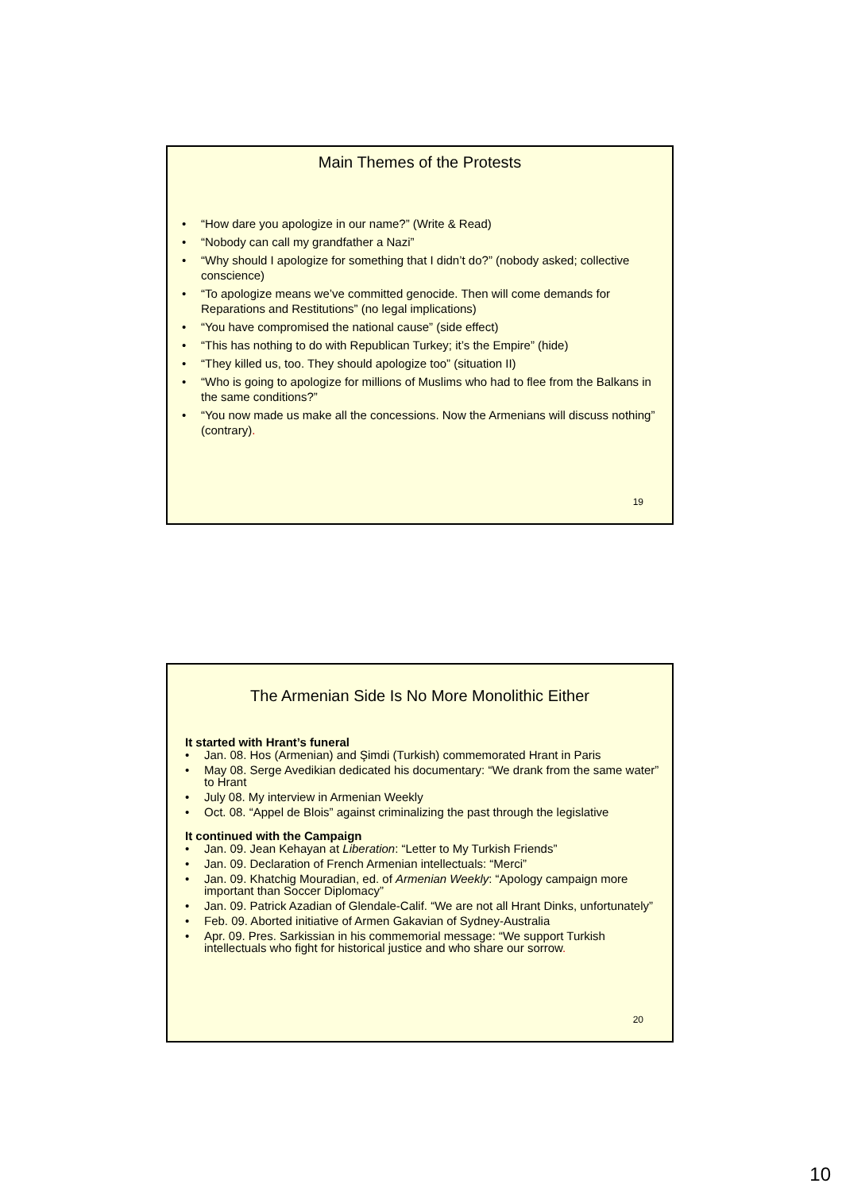Main Themes of the Protests
• “How dare you apologize in our name?” (Write & Read)
• “Nobody can call my grandfather a Nazi”
• “Why should I apologize for something that I didn’t do?” (nobody asked; collective conscience)
• “To apologize means we’ve committed genocide. Then will come demands for Reparations and Restitutions” (no legal implications)
• “You have compromised the national cause” (side effect)
• “This has nothing to do with Republican Turkey; it’s the Empire” (hide)
• “They killed us, too. They should apologize too” (situation II)
• “Who is going to apologize for millions of Muslims who had to flee from the Balkans in the same conditions?”
• “You now made us make all the concessions. Now the Armenians will discuss nothing” (contrary).
19
The Armenian Side Is No More Monolithic Either
It started with Hrant’s funeral
• Jan. 08. Hos (Armenian) and Şimdi (Turkish) commemorated Hrant in Paris
• May 08. Serge Avedikian dedicated his documentary: “We drank from the same water” to Hrant
• July 08. My interview in Armenian Weekly
• Oct. 08. “Appel de Blois” against criminalizing the past through the legislative
It continued with the Campaign
• Jan. 09. Jean Kehayan at Liberation: “Letter to My Turkish Friends”
• Jan. 09. Declaration of French Armenian intellectuals: “Merci”
• Jan. 09. Khatchig Mouradian, ed. of Armenian Weekly: “Apology campaign more important than Soccer Diplomacy”
• Jan. 09. Patrick Azadian of Glendale-Calif. “We are not all Hrant Dinks, unfortunately”
• Feb. 09. Aborted initiative of Armen Gakavian of Sydney-Australia
• Apr. 09. Pres. Sarkissian in his commemorial message: “We support Turkish intellectuals who fight for historical justice and who share our sorrow.
20
10